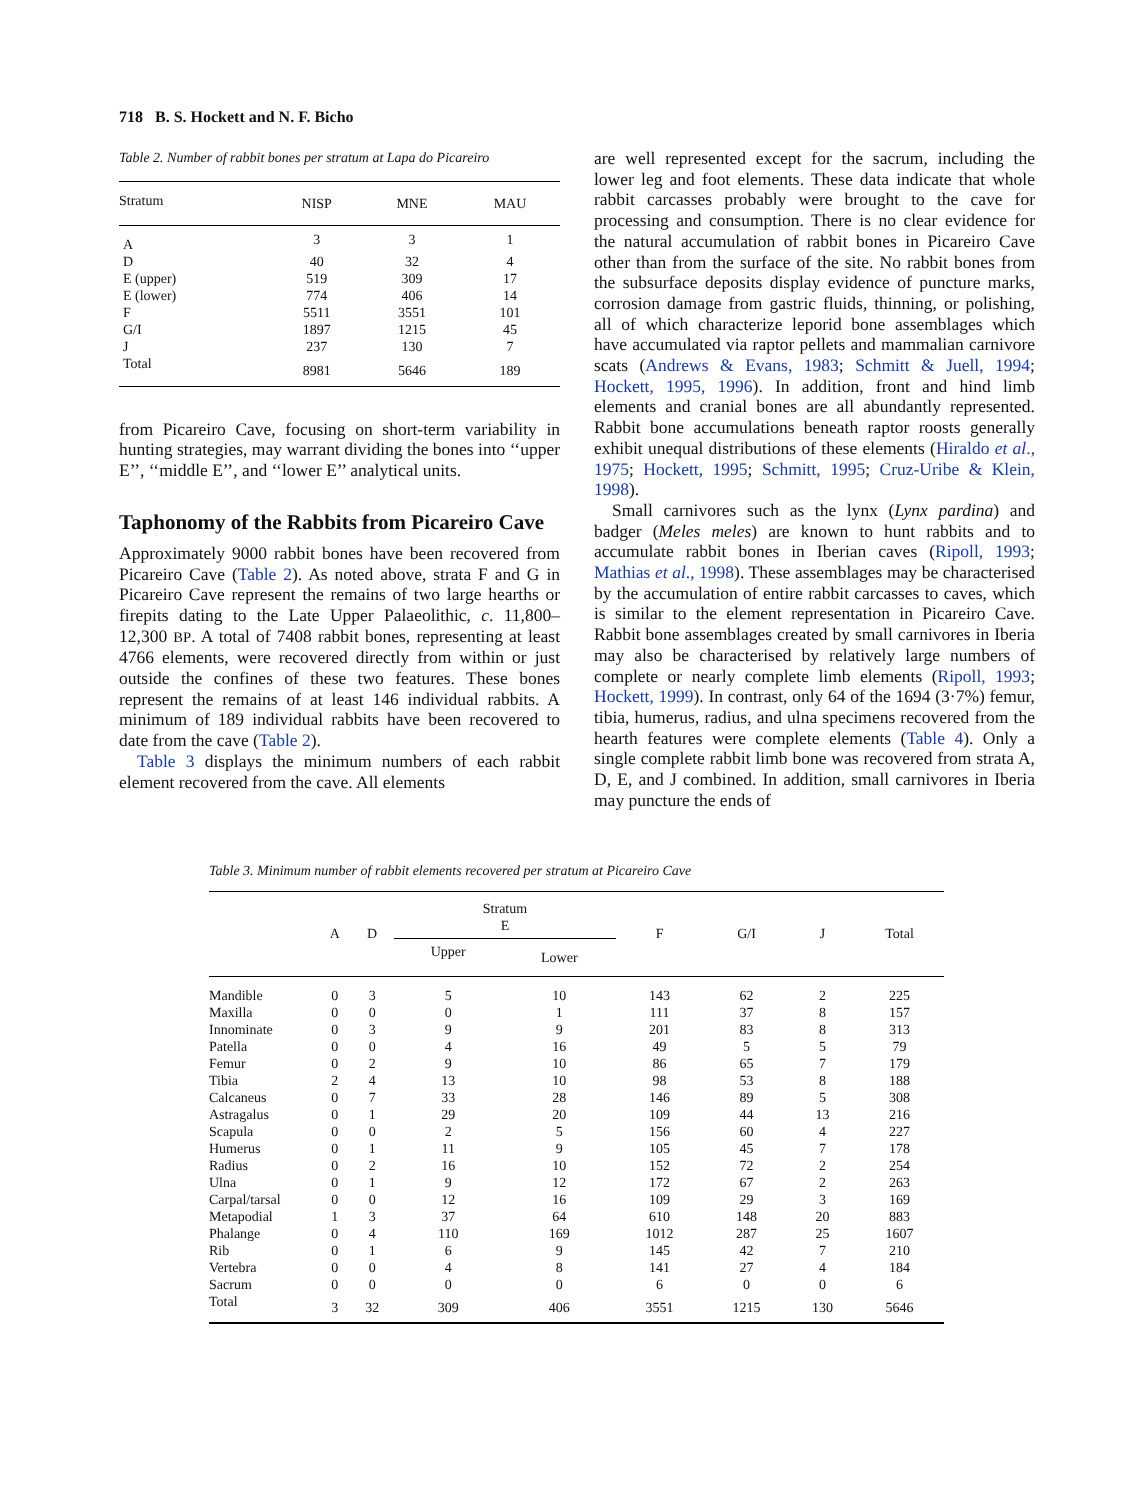718 B. S. Hockett and N. F. Bicho
Table 2. Number of rabbit bones per stratum at Lapa do Picareiro
| Stratum | NISP | MNE | MAU |
| --- | --- | --- | --- |
| A | 3 | 3 | 1 |
| D | 40 | 32 | 4 |
| E (upper) | 519 | 309 | 17 |
| E (lower) | 774 | 406 | 14 |
| F | 5511 | 3551 | 101 |
| G/I | 1897 | 1215 | 45 |
| J | 237 | 130 | 7 |
| Total | 8981 | 5646 | 189 |
from Picareiro Cave, focusing on short-term variability in hunting strategies, may warrant dividing the bones into ‘‘upper E’’, ‘‘middle E’’, and ‘‘lower E’’ analytical units.
Taphonomy of the Rabbits from Picareiro Cave
Approximately 9000 rabbit bones have been recovered from Picareiro Cave (Table 2). As noted above, strata F and G in Picareiro Cave represent the remains of two large hearths or firepits dating to the Late Upper Palaeolithic, c. 11,800–12,300 BP. A total of 7408 rabbit bones, representing at least 4766 elements, were recovered directly from within or just outside the confines of these two features. These bones represent the remains of at least 146 individual rabbits. A minimum of 189 individual rabbits have been recovered to date from the cave (Table 2).
Table 3 displays the minimum numbers of each rabbit element recovered from the cave. All elements
are well represented except for the sacrum, including the lower leg and foot elements. These data indicate that whole rabbit carcasses probably were brought to the cave for processing and consumption. There is no clear evidence for the natural accumulation of rabbit bones in Picareiro Cave other than from the surface of the site. No rabbit bones from the subsurface deposits display evidence of puncture marks, corrosion damage from gastric fluids, thinning, or polishing, all of which characterize leporid bone assemblages which have accumulated via raptor pellets and mammalian carnivore scats (Andrews & Evans, 1983; Schmitt & Juell, 1994; Hockett, 1995, 1996). In addition, front and hind limb elements and cranial bones are all abundantly represented. Rabbit bone accumulations beneath raptor roosts generally exhibit unequal distributions of these elements (Hiraldo et al., 1975; Hockett, 1995; Schmitt, 1995; Cruz-Uribe & Klein, 1998).
Small carnivores such as the lynx (Lynx pardina) and badger (Meles meles) are known to hunt rabbits and to accumulate rabbit bones in Iberian caves (Ripoll, 1993; Mathias et al., 1998). These assemblages may be characterised by the accumulation of entire rabbit carcasses to caves, which is similar to the element representation in Picareiro Cave. Rabbit bone assemblages created by small carnivores in Iberia may also be characterised by relatively large numbers of complete or nearly complete limb elements (Ripoll, 1993; Hockett, 1999). In contrast, only 64 of the 1694 (3·7%) femur, tibia, humerus, radius, and ulna specimens recovered from the hearth features were complete elements (Table 4). Only a single complete rabbit limb bone was recovered from strata A, D, E, and J combined. In addition, small carnivores in Iberia may puncture the ends of
Table 3. Minimum number of rabbit elements recovered per stratum at Picareiro Cave
| | A | D | Stratum E | | F | G/I | J | Total |
| --- | --- | --- | --- | --- | --- | --- | --- | --- |
| | | | Upper | Lower | | | | |
| Mandible | 0 | 3 | 5 | 10 | 143 | 62 | 2 | 225 |
| Maxilla | 0 | 0 | 0 | 1 | 111 | 37 | 8 | 157 |
| Innominate | 0 | 3 | 9 | 9 | 201 | 83 | 8 | 313 |
| Patella | 0 | 0 | 4 | 16 | 49 | 5 | 5 | 79 |
| Femur | 0 | 2 | 9 | 10 | 86 | 65 | 7 | 179 |
| Tibia | 2 | 4 | 13 | 10 | 98 | 53 | 8 | 188 |
| Calcaneus | 0 | 7 | 33 | 28 | 146 | 89 | 5 | 308 |
| Astragalus | 0 | 1 | 29 | 20 | 109 | 44 | 13 | 216 |
| Scapula | 0 | 0 | 2 | 5 | 156 | 60 | 4 | 227 |
| Humerus | 0 | 1 | 11 | 9 | 105 | 45 | 7 | 178 |
| Radius | 0 | 2 | 16 | 10 | 152 | 72 | 2 | 254 |
| Ulna | 0 | 1 | 9 | 12 | 172 | 67 | 2 | 263 |
| Carpal/tarsal | 0 | 0 | 12 | 16 | 109 | 29 | 3 | 169 |
| Metapodial | 1 | 3 | 37 | 64 | 610 | 148 | 20 | 883 |
| Phalange | 0 | 4 | 110 | 169 | 1012 | 287 | 25 | 1607 |
| Rib | 0 | 1 | 6 | 9 | 145 | 42 | 7 | 210 |
| Vertebra | 0 | 0 | 4 | 8 | 141 | 27 | 4 | 184 |
| Sacrum | 0 | 0 | 0 | 0 | 6 | 0 | 0 | 6 |
| Total | 3 | 32 | 309 | 406 | 3551 | 1215 | 130 | 5646 |